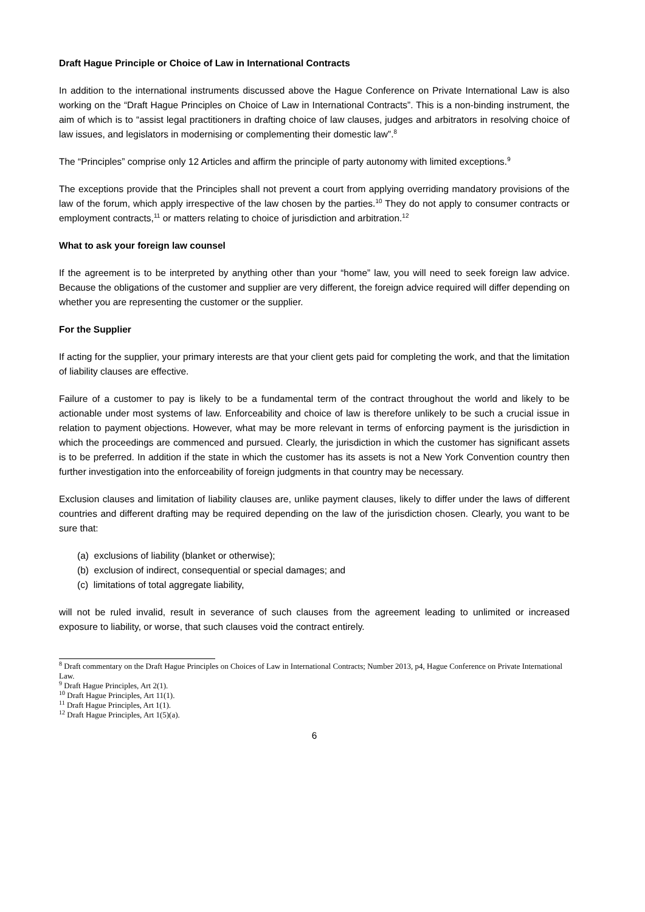Draft Hague Principle or Choice of Law in International Contracts
In addition to the international instruments discussed above the Hague Conference on Private International Law is also working on the “Draft Hague Principles on Choice of Law in International Contracts”. This is a non-binding instrument, the aim of which is to “assist legal practitioners in drafting choice of law clauses, judges and arbitrators in resolving choice of law issues, and legislators in modernising or complementing their domestic law”.<sup>8</sup>
The “Principles” comprise only 12 Articles and affirm the principle of party autonomy with limited exceptions.<sup>9</sup>
The exceptions provide that the Principles shall not prevent a court from applying overriding mandatory provisions of the law of the forum, which apply irrespective of the law chosen by the parties.<sup>10</sup> They do not apply to consumer contracts or employment contracts,<sup>11</sup> or matters relating to choice of jurisdiction and arbitration.<sup>12</sup>
What to ask your foreign law counsel
If the agreement is to be interpreted by anything other than your “home” law, you will need to seek foreign law advice. Because the obligations of the customer and supplier are very different, the foreign advice required will differ depending on whether you are representing the customer or the supplier.
For the Supplier
If acting for the supplier, your primary interests are that your client gets paid for completing the work, and that the limitation of liability clauses are effective.
Failure of a customer to pay is likely to be a fundamental term of the contract throughout the world and likely to be actionable under most systems of law. Enforceability and choice of law is therefore unlikely to be such a crucial issue in relation to payment objections. However, what may be more relevant in terms of enforcing payment is the jurisdiction in which the proceedings are commenced and pursued. Clearly, the jurisdiction in which the customer has significant assets is to be preferred. In addition if the state in which the customer has its assets is not a New York Convention country then further investigation into the enforceability of foreign judgments in that country may be necessary.
Exclusion clauses and limitation of liability clauses are, unlike payment clauses, likely to differ under the laws of different countries and different drafting may be required depending on the law of the jurisdiction chosen. Clearly, you want to be sure that:
(a) exclusions of liability (blanket or otherwise);
(b) exclusion of indirect, consequential or special damages; and
(c) limitations of total aggregate liability,
will not be ruled invalid, result in severance of such clauses from the agreement leading to unlimited or increased exposure to liability, or worse, that such clauses void the contract entirely.
<sup>8</sup> Draft commentary on the Draft Hague Principles on Choices of Law in International Contracts; Number 2013, p4, Hague Conference on Private International Law.
<sup>9</sup> Draft Hague Principles, Art 2(1).
<sup>10</sup> Draft Hague Principles, Art 11(1).
<sup>11</sup> Draft Hague Principles, Art 1(1).
<sup>12</sup> Draft Hague Principles, Art 1(5)(a).
6